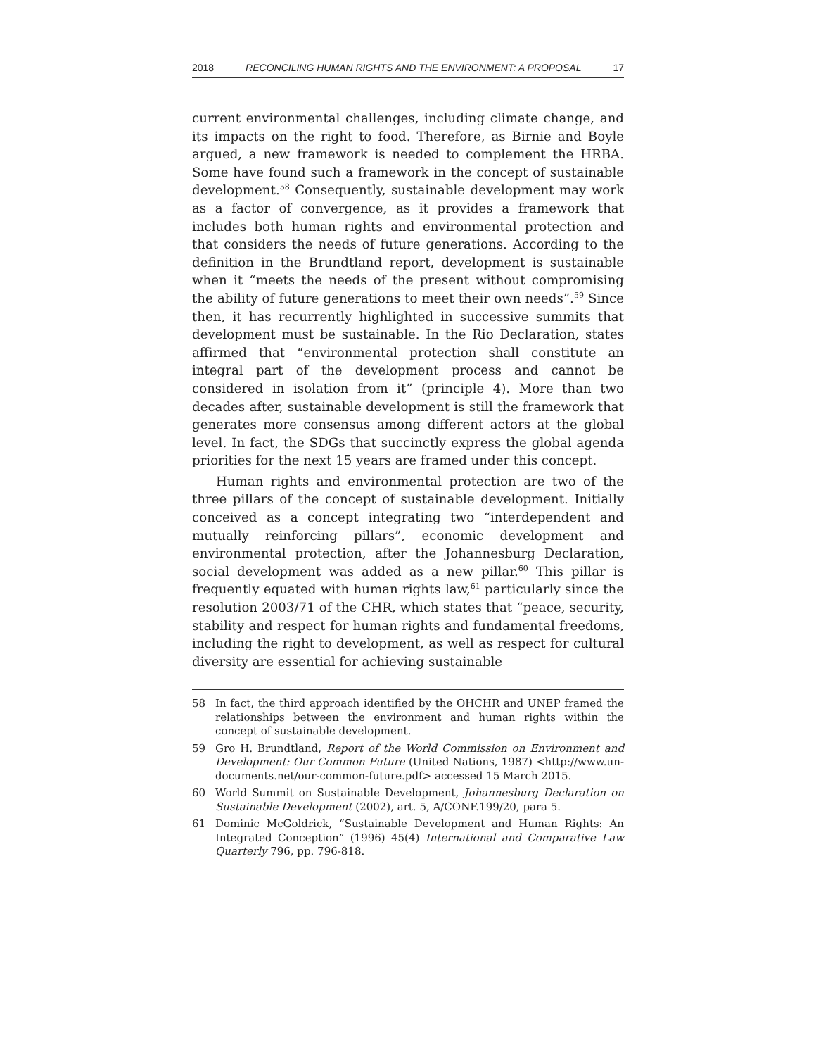2018 RECONCILING HUMAN RIGHTS AND THE ENVIRONMENT: A PROPOSAL 17
current environmental challenges, including climate change, and its impacts on the right to food. Therefore, as Birnie and Boyle argued, a new framework is needed to complement the HRBA. Some have found such a framework in the concept of sustainable development.<sup>58</sup> Consequently, sustainable development may work as a factor of convergence, as it provides a framework that includes both human rights and environmental protection and that considers the needs of future generations. According to the definition in the Brundtland report, development is sustainable when it “meets the needs of the present without compromising the ability of future generations to meet their own needs”.<sup>59</sup> Since then, it has recurrently highlighted in successive summits that development must be sustainable. In the Rio Declaration, states affirmed that “environmental protection shall constitute an integral part of the development process and cannot be considered in isolation from it” (principle 4). More than two decades after, sustainable development is still the framework that generates more consensus among different actors at the global level. In fact, the SDGs that succinctly express the global agenda priorities for the next 15 years are framed under this concept.
Human rights and environmental protection are two of the three pillars of the concept of sustainable development. Initially conceived as a concept integrating two “interdependent and mutually reinforcing pillars”, economic development and environmental protection, after the Johannesburg Declaration, social development was added as a new pillar.<sup>60</sup> This pillar is frequently equated with human rights law,<sup>61</sup> particularly since the resolution 2003/71 of the CHR, which states that “peace, security, stability and respect for human rights and fundamental freedoms, including the right to development, as well as respect for cultural diversity are essential for achieving sustainable
58 In fact, the third approach identified by the OHCHR and UNEP framed the relationships between the environment and human rights within the concept of sustainable development.
59 Gro H. Brundtland, Report of the World Commission on Environment and Development: Our Common Future (United Nations, 1987) <http://www.un-documents.net/our-common-future.pdf> accessed 15 March 2015.
60 World Summit on Sustainable Development, Johannesburg Declaration on Sustainable Development (2002), art. 5, A/CONF.199/20, para 5.
61 Dominic McGoldrick, “Sustainable Development and Human Rights: An Integrated Conception” (1996) 45(4) International and Comparative Law Quarterly 796, pp. 796-818.